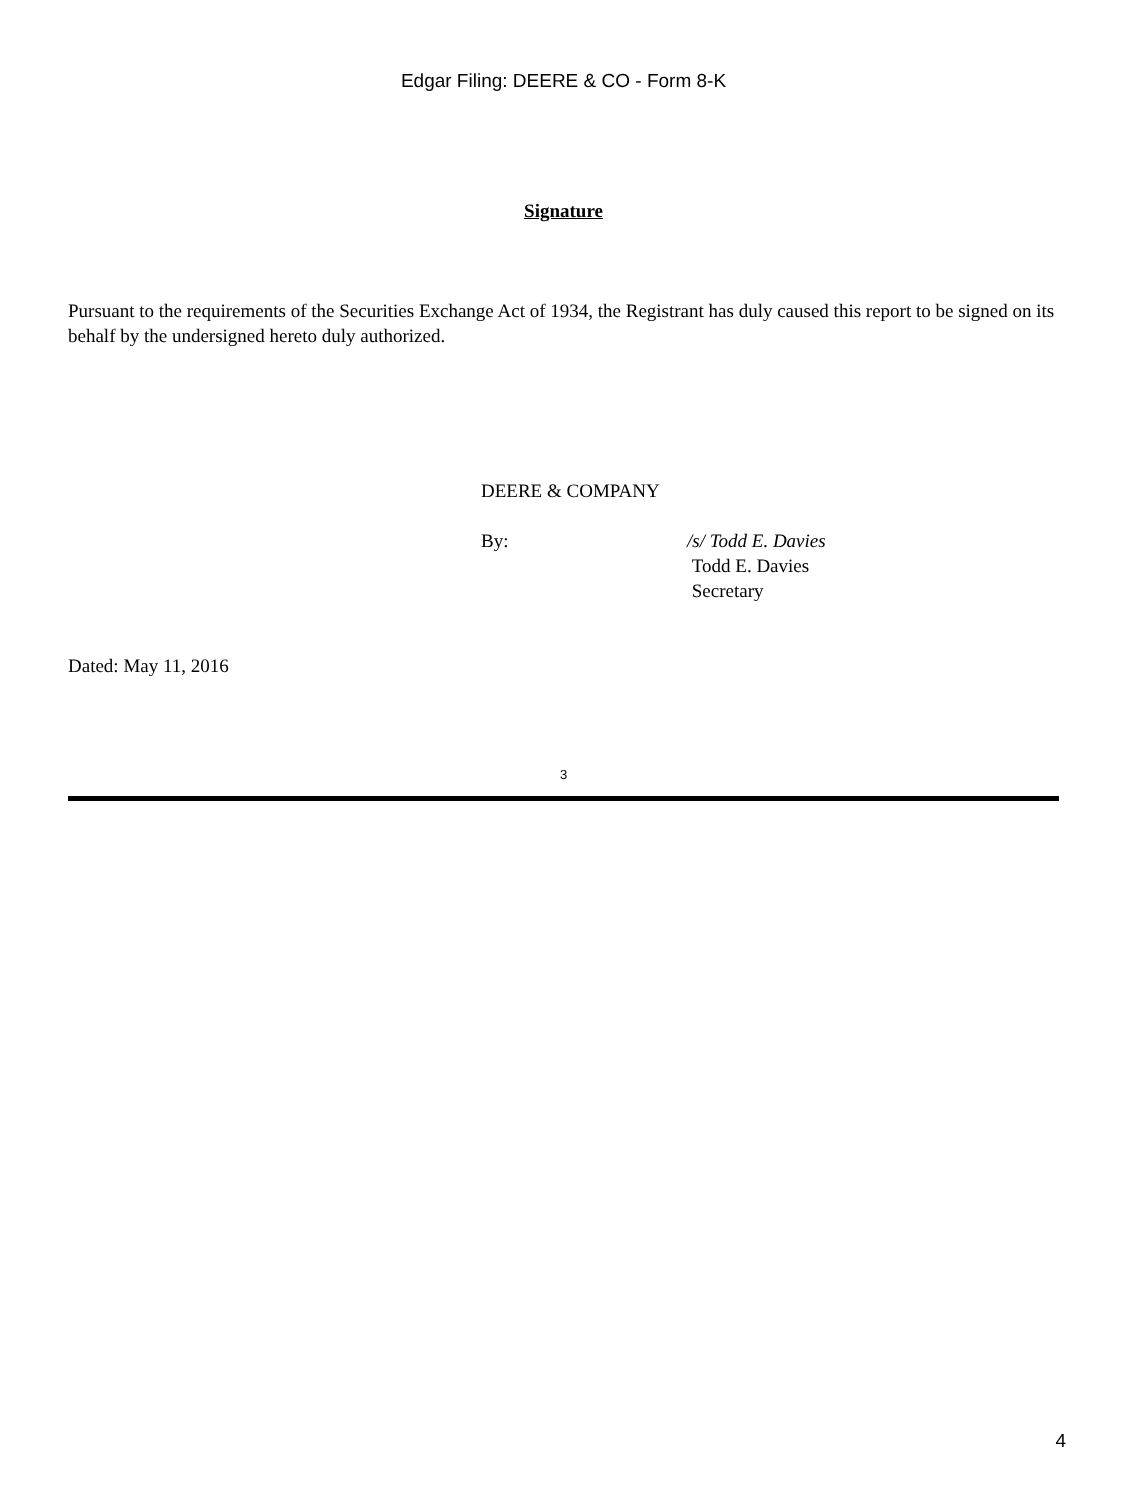Edgar Filing: DEERE & CO - Form 8-K
Signature
Pursuant to the requirements of the Securities Exchange Act of 1934, the Registrant has duly caused this report to be signed on its behalf by the undersigned hereto duly authorized.
DEERE & COMPANY
By: /s/ Todd E. Davies
Todd E. Davies
Secretary
Dated: May 11, 2016
3
4